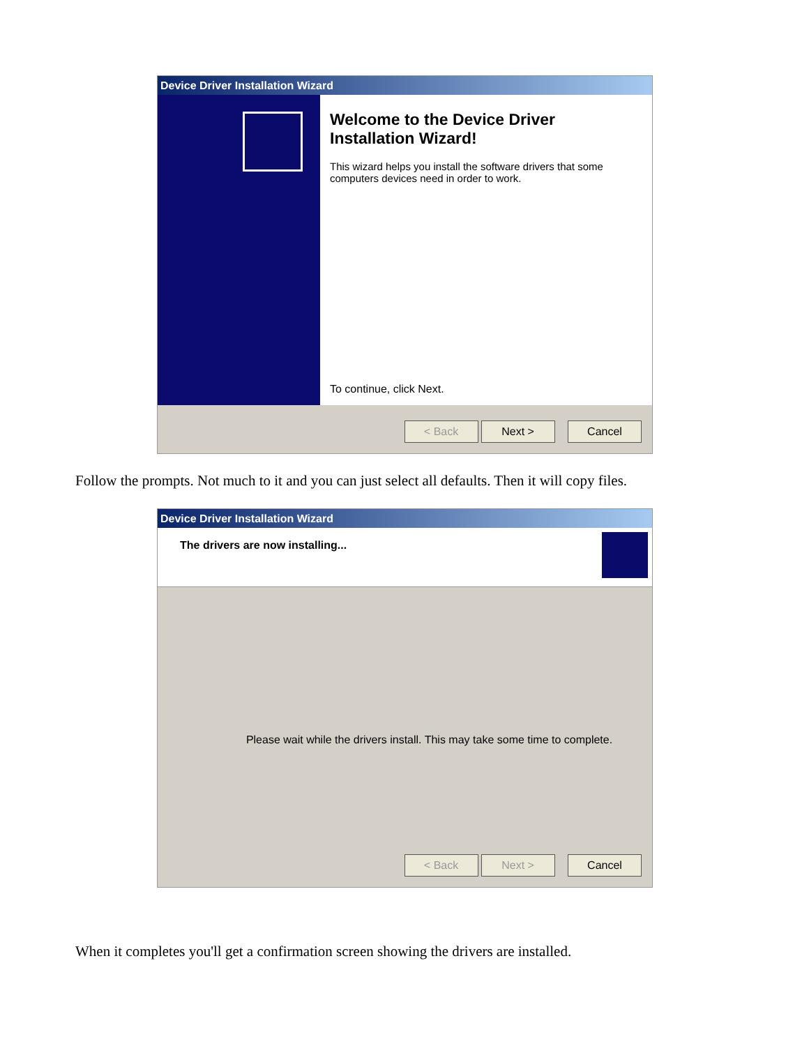Device Driver Installation Wizard
Welcome to the Device Driver Installation Wizard!
This wizard helps you install the software drivers that some computers devices need in order to work.
To continue, click Next.
< Back Next > Cancel
Follow the prompts. Not much to it and you can just select all defaults. Then it will copy files.
Device Driver Installation Wizard
The drivers are now installing...
Please wait while the drivers install. This may take some time to complete.
< Back Next > Cancel
When it completes you'll get a confirmation screen showing the drivers are installed.